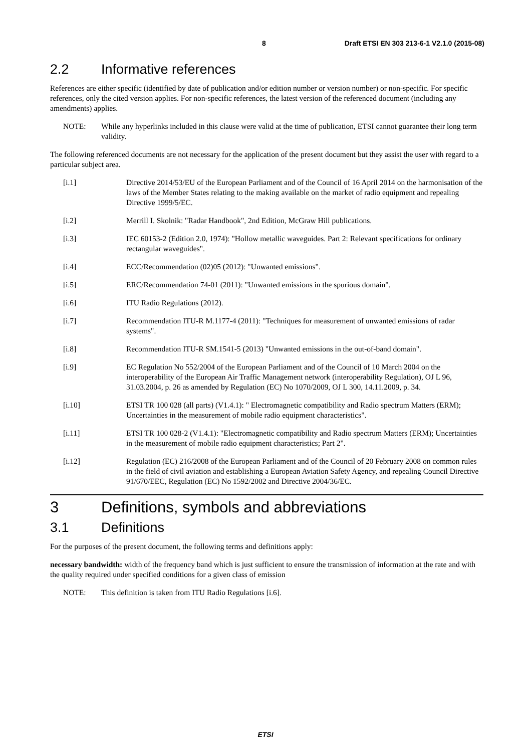8 Draft ETSI EN 303 213-6-1 V2.1.0 (2015-08)
2.2 Informative references
References are either specific (identified by date of publication and/or edition number or version number) or non-specific. For specific references, only the cited version applies. For non-specific references, the latest version of the referenced document (including any amendments) applies.
NOTE: While any hyperlinks included in this clause were valid at the time of publication, ETSI cannot guarantee their long term validity.
The following referenced documents are not necessary for the application of the present document but they assist the user with regard to a particular subject area.
[i.1] Directive 2014/53/EU of the European Parliament and of the Council of 16 April 2014 on the harmonisation of the laws of the Member States relating to the making available on the market of radio equipment and repealing Directive 1999/5/EC.
[i.2] Merrill I. Skolnik: "Radar Handbook", 2nd Edition, McGraw Hill publications.
[i.3] IEC 60153-2 (Edition 2.0, 1974): "Hollow metallic waveguides. Part 2: Relevant specifications for ordinary rectangular waveguides".
[i.4] ECC/Recommendation (02)05 (2012): "Unwanted emissions".
[i.5] ERC/Recommendation 74-01 (2011): "Unwanted emissions in the spurious domain".
[i.6] ITU Radio Regulations (2012).
[i.7] Recommendation ITU-R M.1177-4 (2011): "Techniques for measurement of unwanted emissions of radar systems".
[i.8] Recommendation ITU-R SM.1541-5 (2013) "Unwanted emissions in the out-of-band domain".
[i.9] EC Regulation No 552/2004 of the European Parliament and of the Council of 10 March 2004 on the interoperability of the European Air Traffic Management network (interoperability Regulation), OJ L 96, 31.03.2004, p. 26 as amended by Regulation (EC) No 1070/2009, OJ L 300, 14.11.2009, p. 34.
[i.10] ETSI TR 100 028 (all parts) (V1.4.1): " Electromagnetic compatibility and Radio spectrum Matters (ERM); Uncertainties in the measurement of mobile radio equipment characteristics".
[i.11] ETSI TR 100 028-2 (V1.4.1): "Electromagnetic compatibility and Radio spectrum Matters (ERM); Uncertainties in the measurement of mobile radio equipment characteristics; Part 2".
[i.12] Regulation (EC) 216/2008 of the European Parliament and of the Council of 20 February 2008 on common rules in the field of civil aviation and establishing a European Aviation Safety Agency, and repealing Council Directive 91/670/EEC, Regulation (EC) No 1592/2002 and Directive 2004/36/EC.
3 Definitions, symbols and abbreviations
3.1 Definitions
For the purposes of the present document, the following terms and definitions apply:
necessary bandwidth: width of the frequency band which is just sufficient to ensure the transmission of information at the rate and with the quality required under specified conditions for a given class of emission
NOTE: This definition is taken from ITU Radio Regulations [i.6].
ETSI